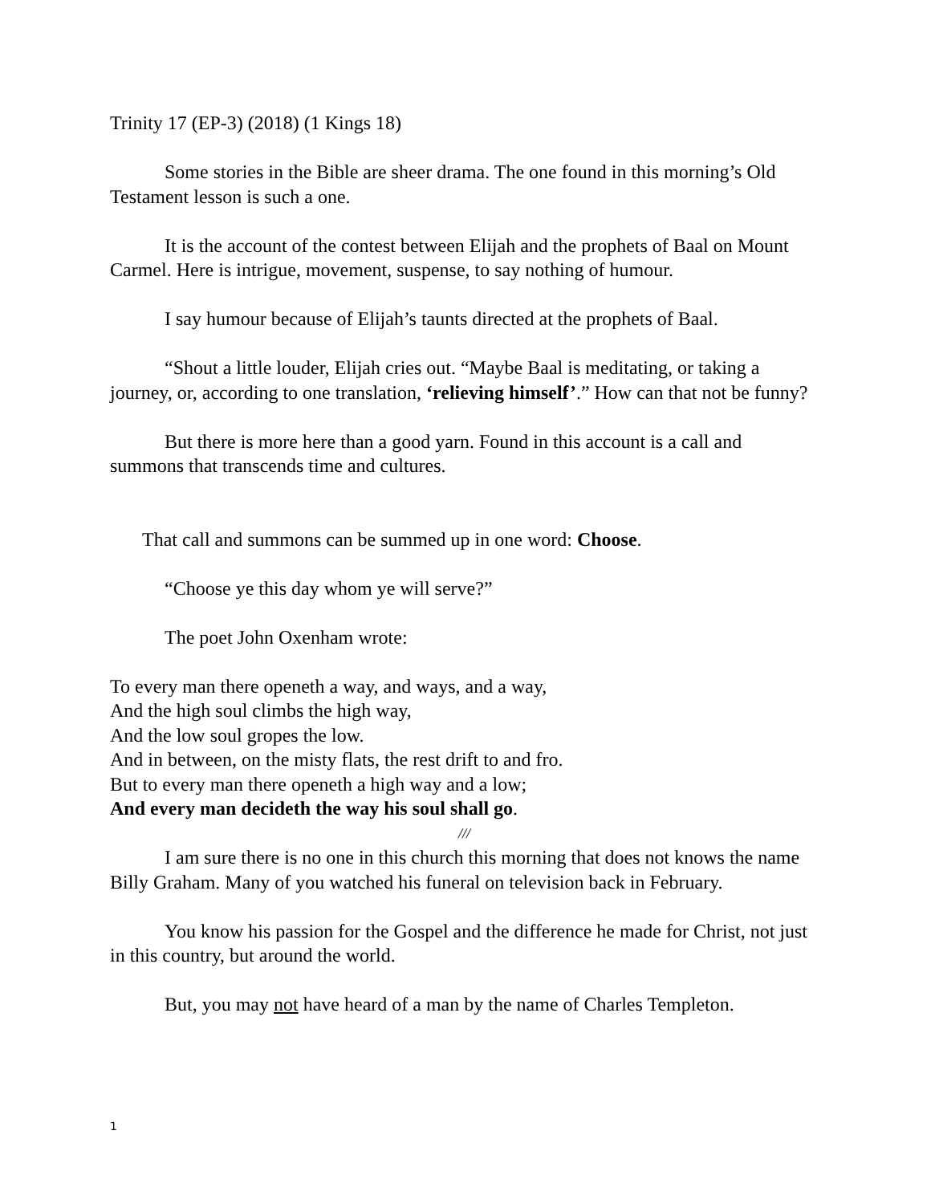Trinity 17 (EP-3) (2018) (1 Kings 18)
Some stories in the Bible are sheer drama. The one found in this morning’s Old Testament lesson is such a one.
It is the account of the contest between Elijah and the prophets of Baal on Mount Carmel. Here is intrigue, movement, suspense, to say nothing of humour.
I say humour because of Elijah’s taunts directed at the prophets of Baal.
“Shout a little louder, Elijah cries out. “Maybe Baal is meditating, or taking a journey, or, according to one translation, ‘relieving himself’.” How can that not be funny?
But there is more here than a good yarn. Found in this account is a call and summons that transcends time and cultures.
That call and summons can be summed up in one word: Choose.
“Choose ye this day whom ye will serve?”
The poet John Oxenham wrote:
To every man there openeth a way, and ways, and a way,
And the high soul climbs the high way,
And the low soul gropes the low.
And in between, on the misty flats, the rest drift to and fro.
But to every man there openeth a high way and a low;
And every man decideth the way his soul shall go.
///
I am sure there is no one in this church this morning that does not knows the name Billy Graham. Many of you watched his funeral on television back in February.
You know his passion for the Gospel and the difference he made for Christ, not just in this country, but around the world.
But, you may not have heard of a man by the name of Charles Templeton.
1